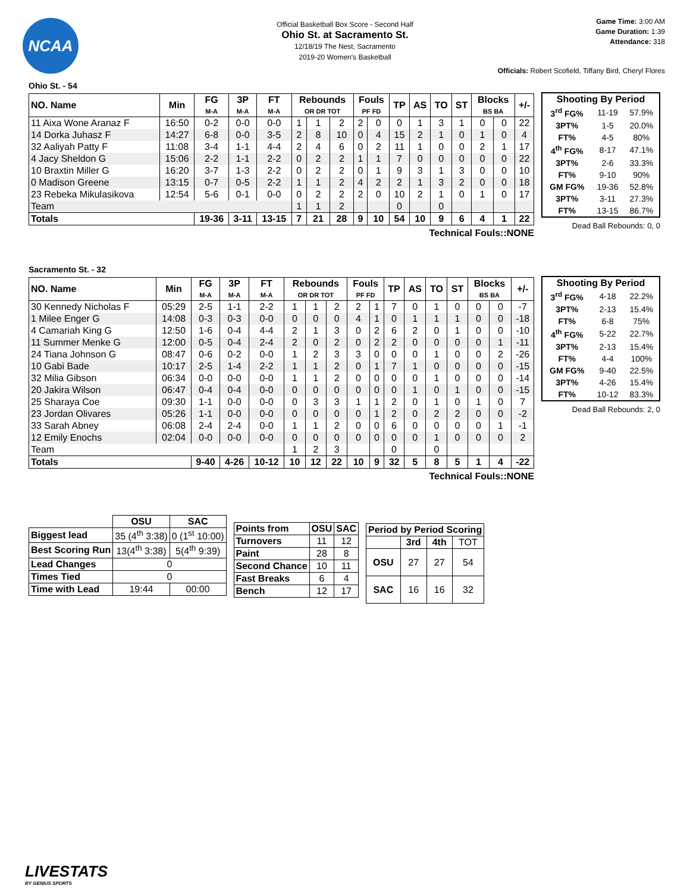NCAA
Official Basketball Box Score - Second Half
Ohio St. at Sacramento St.
12/18/19 The Nest, Sacramento
2019-20 Women's Basketball
Game Time: 3:00 AM
Game Duration: 1:39
Attendance: 318
Officials: Robert Scofield, Tiffany Bird, Cheryl Flores
Ohio St. - 54
| NO. Name | Min | FG M-A | 3P M-A | FT M-A | Rebounds OR DR TOT | | | Fouls PF FD | | TP | AS | TO | ST | Blocks BS BA | | +/- |
| --- | --- | --- | --- | --- | --- | --- | --- | --- | --- | --- | --- | --- | --- | --- | --- | --- |
| 11 Aixa Wone Aranaz F | 16:50 | 0-2 | 0-0 | 0-0 | 1 | 1 | 2 | 2 | 0 | 0 | 1 | 3 | 1 | 0 | 0 | 22 |
| 14 Dorka Juhasz F | 14:27 | 6-8 | 0-0 | 3-5 | 2 | 8 | 10 | 0 | 4 | 15 | 2 | 1 | 0 | 1 | 0 | 4 |
| 32 Aaliyah Patty F | 11:08 | 3-4 | 1-1 | 4-4 | 2 | 4 | 6 | 0 | 2 | 11 | 1 | 0 | 0 | 2 | 1 | 17 |
| 4 Jacy Sheldon G | 15:06 | 2-2 | 1-1 | 2-2 | 0 | 2 | 2 | 1 | 1 | 7 | 0 | 0 | 0 | 0 | 0 | 22 |
| 10 Braxtin Miller G | 16:20 | 3-7 | 1-3 | 2-2 | 0 | 2 | 2 | 0 | 1 | 9 | 3 | 1 | 3 | 0 | 0 | 10 |
| 0 Madison Greene | 13:15 | 0-7 | 0-5 | 2-2 | 1 | 1 | 2 | 4 | 2 | 2 | 1 | 3 | 2 | 0 | 0 | 18 |
| 23 Rebeka Mikulasikova | 12:54 | 5-6 | 0-1 | 0-0 | 0 | 2 | 2 | 2 | 0 | 10 | 2 | 1 | 0 | 1 | 0 | 17 |
| Team | | | | | 1 | 1 | 2 | | | 0 | | 0 | | | | |
| Totals | | 19-36 | 3-11 | 13-15 | 7 | 21 | 28 | 9 | 10 | 54 | 10 | 9 | 6 | 4 | 1 | 22 |
Technical Fouls::NONE
| Shooting By Period | | |
| --- | --- | --- |
| 3<sup>rd</sup> FG% | 11-19 | 57.9% |
| 3PT% | 1-5 | 20.0% |
| FT% | 4-5 | 80% |
| 4<sup>th</sup> FG% | 8-17 | 47.1% |
| 3PT% | 2-6 | 33.3% |
| FT% | 9-10 | 90% |
| GM FG% | 19-36 | 52.8% |
| 3PT% | 3-11 | 27.3% |
| FT% | 13-15 | 86.7% |
Dead Ball Rebounds: 0, 0
Sacramento St. - 32
| NO. Name | Min | FG M-A | 3P M-A | FT M-A | Rebounds OR DR TOT | | | Fouls PF FD | | TP | AS | TO | ST | Blocks BS BA | | +/- |
| --- | --- | --- | --- | --- | --- | --- | --- | --- | --- | --- | --- | --- | --- | --- | --- | --- |
| 30 Kennedy Nicholas F | 05:29 | 2-5 | 1-1 | 2-2 | 1 | 1 | 2 | 2 | 1 | 7 | 0 | 1 | 0 | 0 | 0 | -7 |
| 1 Milee Enger G | 14:08 | 0-3 | 0-3 | 0-0 | 0 | 0 | 0 | 4 | 1 | 0 | 1 | 1 | 1 | 0 | 0 | -18 |
| 4 Camariah King G | 12:50 | 1-6 | 0-4 | 4-4 | 2 | 1 | 3 | 0 | 2 | 6 | 2 | 0 | 1 | 0 | 0 | -10 |
| 11 Summer Menke G | 12:00 | 0-5 | 0-4 | 2-4 | 2 | 0 | 2 | 0 | 2 | 2 | 0 | 0 | 0 | 0 | 1 | -11 |
| 24 Tiana Johnson G | 08:47 | 0-6 | 0-2 | 0-0 | 1 | 2 | 3 | 3 | 0 | 0 | 0 | 1 | 0 | 0 | 2 | -26 |
| 10 Gabi Bade | 10:17 | 2-5 | 1-4 | 2-2 | 1 | 1 | 2 | 0 | 1 | 7 | 1 | 0 | 0 | 0 | 0 | -15 |
| 32 Milia Gibson | 06:34 | 0-0 | 0-0 | 0-0 | 1 | 1 | 2 | 0 | 0 | 0 | 0 | 1 | 0 | 0 | 0 | -14 |
| 20 Jakira Wilson | 06:47 | 0-4 | 0-4 | 0-0 | 0 | 0 | 0 | 0 | 0 | 0 | 1 | 0 | 1 | 0 | 0 | -15 |
| 25 Sharaya Coe | 09:30 | 1-1 | 0-0 | 0-0 | 0 | 3 | 3 | 1 | 1 | 2 | 0 | 1 | 0 | 1 | 0 | 7 |
| 23 Jordan Olivares | 05:26 | 1-1 | 0-0 | 0-0 | 0 | 0 | 0 | 0 | 1 | 2 | 0 | 2 | 2 | 0 | 0 | -2 |
| 33 Sarah Abney | 06:08 | 2-4 | 2-4 | 0-0 | 1 | 1 | 2 | 0 | 0 | 6 | 0 | 0 | 0 | 0 | 1 | -1 |
| 12 Emily Enochs | 02:04 | 0-0 | 0-0 | 0-0 | 0 | 0 | 0 | 0 | 0 | 0 | 0 | 1 | 0 | 0 | 0 | 2 |
| Team | | | | | 1 | 2 | 3 | | | 0 | | 0 | | | | |
| Totals | | 9-40 | 4-26 | 10-12 | 10 | 12 | 22 | 10 | 9 | 32 | 5 | 8 | 5 | 1 | 4 | -22 |
Technical Fouls::NONE
| Shooting By Period | | |
| --- | --- | --- |
| 3<sup>rd</sup> FG% | 4-18 | 22.2% |
| 3PT% | 2-13 | 15.4% |
| FT% | 6-8 | 75% |
| 4<sup>th</sup> FG% | 5-22 | 22.7% |
| 3PT% | 2-13 | 15.4% |
| FT% | 4-4 | 100% |
| GM FG% | 9-40 | 22.5% |
| 3PT% | 4-26 | 15.4% |
| FT% | 10-12 | 83.3% |
Dead Ball Rebounds: 2, 0
| | OSU | SAC |
| --- | --- | --- |
| Biggest lead | 35 (4<sup>th</sup> 3:38) | 0 (1<sup>st</sup> 10:00) |
| Best Scoring Run | 13(4<sup>th</sup> 3:38) | 5(4<sup>th</sup> 9:39) |
| Lead Changes | 0 | |
| Times Tied | 0 | |
| Time with Lead | 19:44 | 00:00 |
| Points from | OSU | SAC |
| --- | --- | --- |
| Turnovers | 11 | 12 |
| Paint | 28 | 8 |
| Second Chance | 10 | 11 |
| Fast Breaks | 6 | 4 |
| Bench | 12 | 17 |
| Period by Period Scoring | | | |
| --- | --- | --- | --- |
| | 3rd | 4th | TOT |
| OSU | 27 | 27 | 54 |
| SAC | 16 | 16 | 32 |
LIVESTATS
BY GENIUS SPORTS